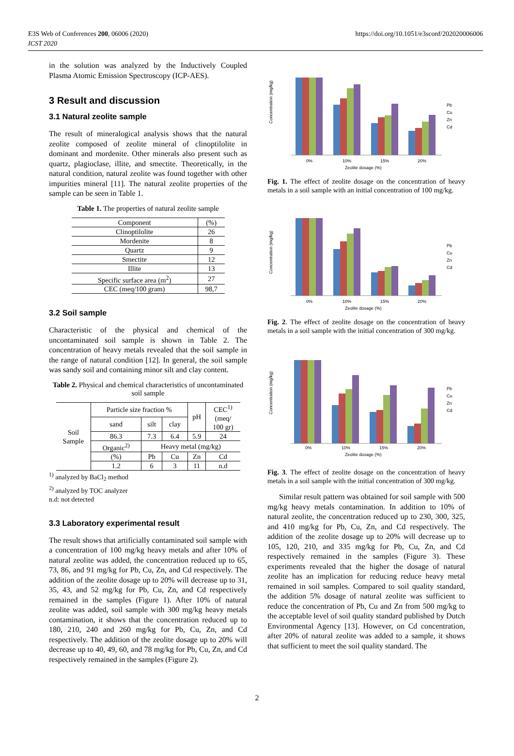E3S Web of Conferences 200, 06006 (2020)
ICST 2020
https://doi.org/10.1051/e3sconf/202020006006
in the solution was analyzed by the Inductively Coupled Plasma Atomic Emission Spectroscopy (ICP-AES).
3 Result and discussion
3.1 Natural zeolite sample
The result of mineralogical analysis shows that the natural zeolite composed of zeolite mineral of clinoptilolite in dominant and mordenite. Other minerals also present such as quartz, plagioclase, illite, and smectite. Theoretically, in the natural condition, natural zeolite was found together with other impurities mineral [11]. The natural zeolite properties of the sample can be seen in Table 1.
Table 1. The properties of natural zeolite sample
| Component | (%) |
| --- | --- |
| Clinoptilolite | 26 |
| Mordenite | 8 |
| Quartz | 9 |
| Smectite | 12 |
| Illite | 13 |
| Specific surface area (m<sup>2</sup>) | 27 |
| CEC (meq/100 gram) | 98,7 |
3.2 Soil sample
Characteristic of the physical and chemical of the uncontaminated soil sample is shown in Table 2. The concentration of heavy metals revealed that the soil sample in the range of natural condition [12]. In general, the soil sample was sandy soil and containing minor silt and clay content.
Table 2. Physical and chemical characteristics of uncontaminated soil sample
| Soil Sample | Particle size fraction % | | | pH | CEC<sup>1)</sup> (meq/ 100 gr) |
| | sand | silt | clay | | |
| | 86.3 | 7.3 | 6.4 | 5.9 | 24 |
| | Organic<sup>2)</sup> | Heavy metal (mg/kg) | | | |
| | (%) | Pb | Cu | Zn | Cd |
| | 1.2 | 6 | 3 | 11 | n.d |
<sup>1)</sup> analyzed by BaCl<sub>2</sub> method
<sup>2)</sup> analyzed by TOC analyzer
n.d: not detected
3.3 Laboratory experimental result
The result shows that artificially contaminated soil sample with a concentration of 100 mg/kg heavy metals and after 10% of natural zeolite was added, the concentration reduced up to 65, 73, 86, and 91 mg/kg for Pb, Cu, Zn, and Cd respectively. The addition of the zeolite dosage up to 20% will decrease up to 31, 35, 43, and 52 mg/kg for Pb, Cu, Zn, and Cd respectively remained in the samples (Figure 1). After 10% of natural zeolite was added, soil sample with 300 mg/kg heavy metals contamination, it shows that the concentration reduced up to 180, 210, 240 and 260 mg/kg for Pb, Cu, Zn, and Cd respectively. The addition of the zeolite dosage up to 20% will decrease up to 40, 49, 60, and 78 mg/kg for Pb, Cu, Zn, and Cd respectively remained in the samples (Figure 2).
Concentration (mg/kg)
0%
10%
15%
20%
Zeolite dosage (%)
Pb
Cu
Zn
Cd
Fig. 1. The effect of zeolite dosage on the concentration of heavy metals in a soil sample with an initial concentration of 100 mg/kg.
Concentration (mg/kg)
0%
10%
15%
20%
Zeolite dosage (%)
Pb
Cu
Zn
Cd
Fig. 2. The effect of zeolite dosage on the concentration of heavy metals in a soil sample with the initial concentration of 300 mg/kg.
Concentration (mg/kg)
0%
10%
15%
20%
Zeolite dosage (%)
Pb
Cu
Zn
Cd
Fig. 3. The effect of zeolite dosage on the concentration of heavy metals in a soil sample with the initial concentration of 300 mg/kg.
Similar result pattern was obtained for soil sample with 500 mg/kg heavy metals contamination. In addition to 10% of natural zeolite, the concentration reduced up to 230, 300, 325, and 410 mg/kg for Pb, Cu, Zn, and Cd respectively. The addition of the zeolite dosage up to 20% will decrease up to 105, 120, 210, and 335 mg/kg for Pb, Cu, Zn, and Cd respectively remained in the samples (Figure 3). These experiments revealed that the higher the dosage of natural zeolite has an implication for reducing reduce heavy metal remained in soil samples. Compared to soil quality standard, the addition 5% dosage of natural zeolite was sufficient to reduce the concentration of Pb, Cu and Zn from 500 mg/kg to the acceptable level of soil quality standard published by Dutch Environmental Agency [13]. However, on Cd concentration, after 20% of natural zeolite was added to a sample, it shows that sufficient to meet the soil quality standard. The
2